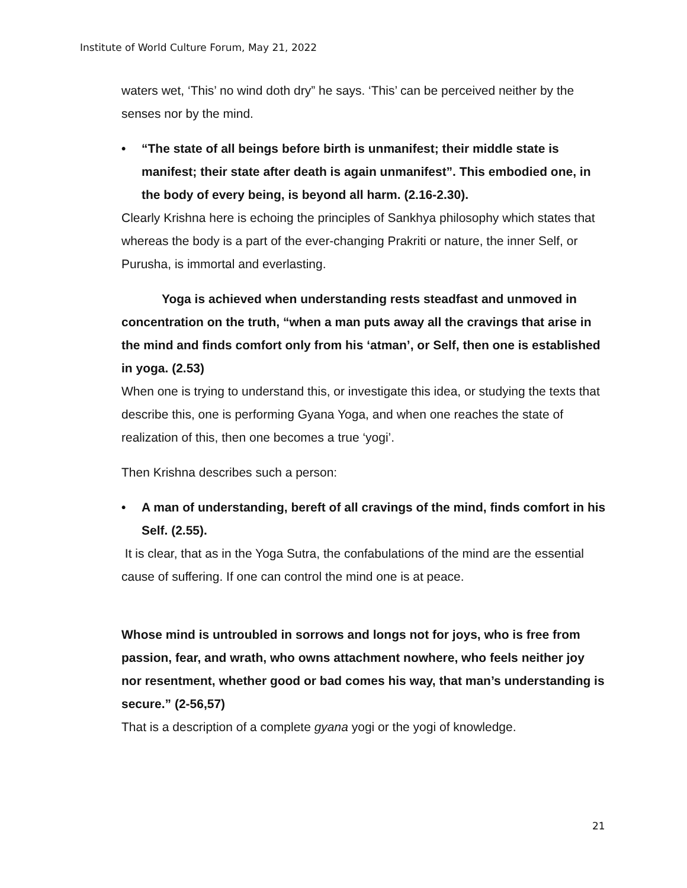Institute of World Culture Forum, May 21, 2022
waters wet, ‘This’ no wind doth dry” he says. ‘This’ can be perceived neither by the senses nor by the mind.
• “The state of all beings before birth is unmanifest; their middle state is manifest; their state after death is again unmanifest”. This embodied one, in the body of every being, is beyond all harm. (2.16-2.30).
Clearly Krishna here is echoing the principles of Sankhya philosophy which states that whereas the body is a part of the ever-changing Prakriti or nature, the inner Self, or Purusha, is immortal and everlasting.
Yoga is achieved when understanding rests steadfast and unmoved in concentration on the truth, “when a man puts away all the cravings that arise in the mind and finds comfort only from his ‘atman’, or Self, then one is established in yoga. (2.53)
When one is trying to understand this, or investigate this idea, or studying the texts that describe this, one is performing Gyana Yoga, and when one reaches the state of realization of this, then one becomes a true ‘yogi’.
Then Krishna describes such a person:
• A man of understanding, bereft of all cravings of the mind, finds comfort in his Self. (2.55).
It is clear, that as in the Yoga Sutra, the confabulations of the mind are the essential cause of suffering. If one can control the mind one is at peace.
Whose mind is untroubled in sorrows and longs not for joys, who is free from passion, fear, and wrath, who owns attachment nowhere, who feels neither joy nor resentment, whether good or bad comes his way, that man’s understanding is secure.” (2-56,57)
That is a description of a complete gyana yogi or the yogi of knowledge.
21